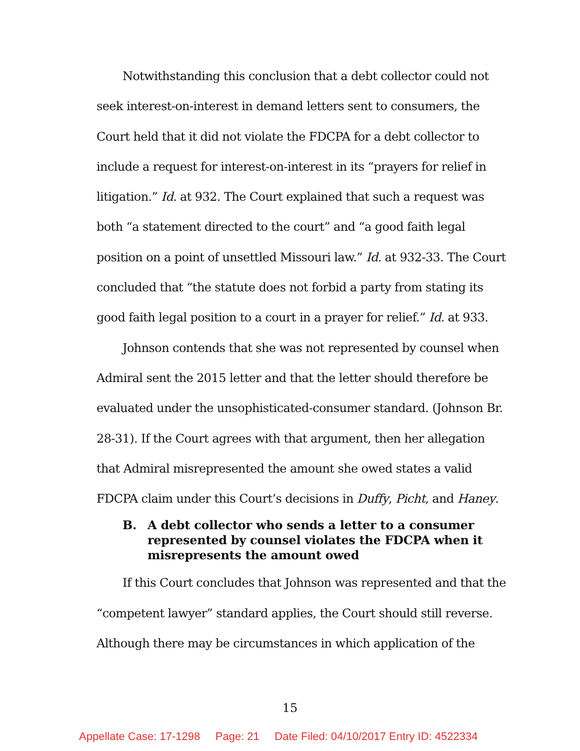Notwithstanding this conclusion that a debt collector could not seek interest-on-interest in demand letters sent to consumers, the Court held that it did not violate the FDCPA for a debt collector to include a request for interest-on-interest in its “prayers for relief in litigation.” Id. at 932. The Court explained that such a request was both “a statement directed to the court” and “a good faith legal position on a point of unsettled Missouri law.” Id. at 932-33. The Court concluded that “the statute does not forbid a party from stating its good faith legal position to a court in a prayer for relief.” Id. at 933.
Johnson contends that she was not represented by counsel when Admiral sent the 2015 letter and that the letter should therefore be evaluated under the unsophisticated-consumer standard. (Johnson Br. 28-31). If the Court agrees with that argument, then her allegation that Admiral misrepresented the amount she owed states a valid FDCPA claim under this Court’s decisions in Duffy, Picht, and Haney.
B. A debt collector who sends a letter to a consumer represented by counsel violates the FDCPA when it misrepresents the amount owed
If this Court concludes that Johnson was represented and that the “competent lawyer” standard applies, the Court should still reverse. Although there may be circumstances in which application of the
15
Appellate Case: 17-1298 Page: 21 Date Filed: 04/10/2017 Entry ID: 4522334